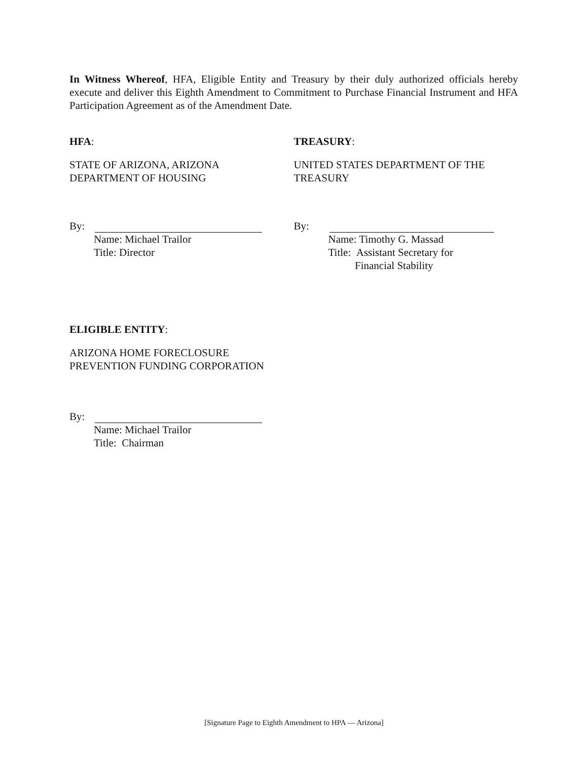In Witness Whereof, HFA, Eligible Entity and Treasury by their duly authorized officials hereby execute and deliver this Eighth Amendment to Commitment to Purchase Financial Instrument and HFA Participation Agreement as of the Amendment Date.
HFA:
STATE OF ARIZONA, ARIZONA
DEPARTMENT OF HOUSING
By:
Name: Michael Trailor
Title: Director
TREASURY:
UNITED STATES DEPARTMENT OF THE
TREASURY
By:
Name: Timothy G. Massad
Title: Assistant Secretary for
Financial Stability
ELIGIBLE ENTITY:
ARIZONA HOME FORECLOSURE
PREVENTION FUNDING CORPORATION
By:
Name: Michael Trailor
Title: Chairman
[Signature Page to Eighth Amendment to HPA — Arizona]